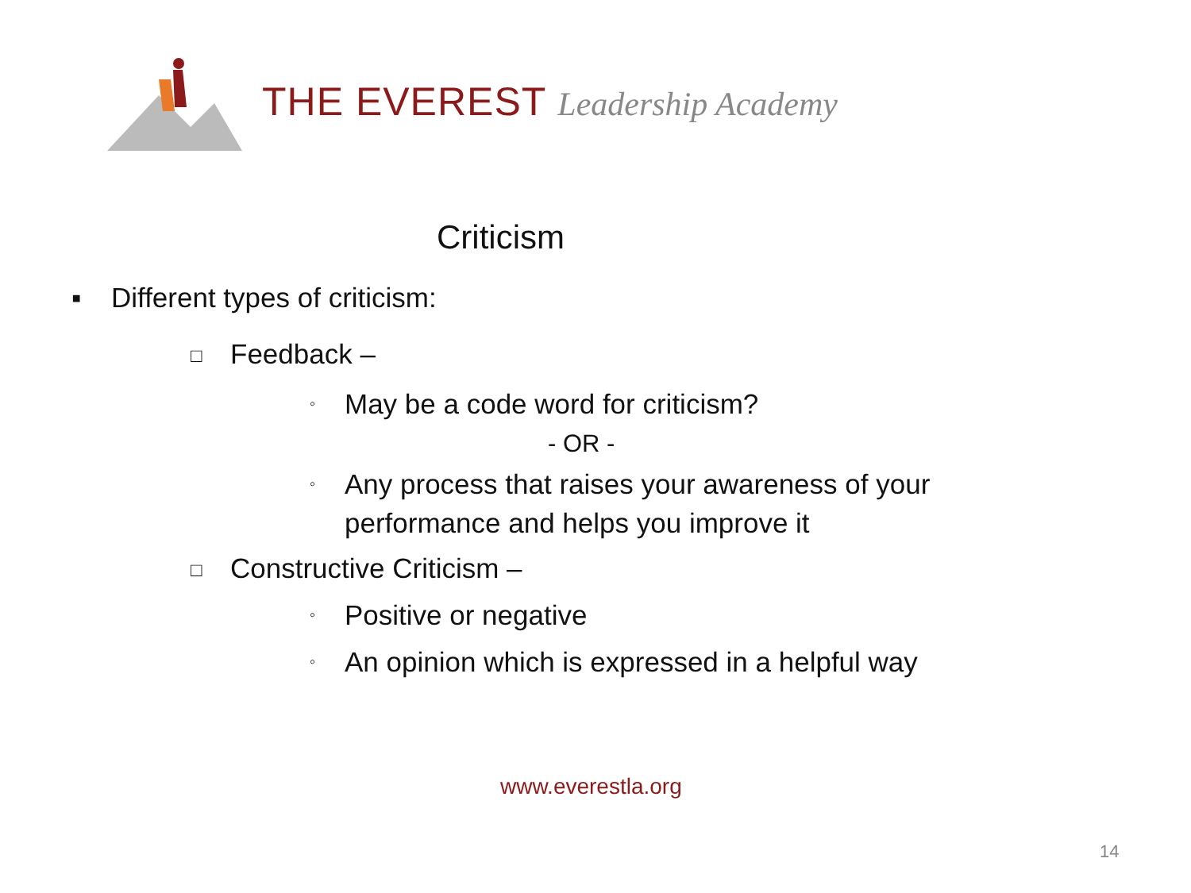THE EVEREST Leadership Academy
Criticism
▪ Different types of criticism:
□ Feedback –
◦ May be a code word for criticism?
- OR -
◦ Any process that raises your awareness of your
performance and helps you improve it
□ Constructive Criticism –
◦ Positive or negative
◦ An opinion which is expressed in a helpful way
www.everestla.org
14